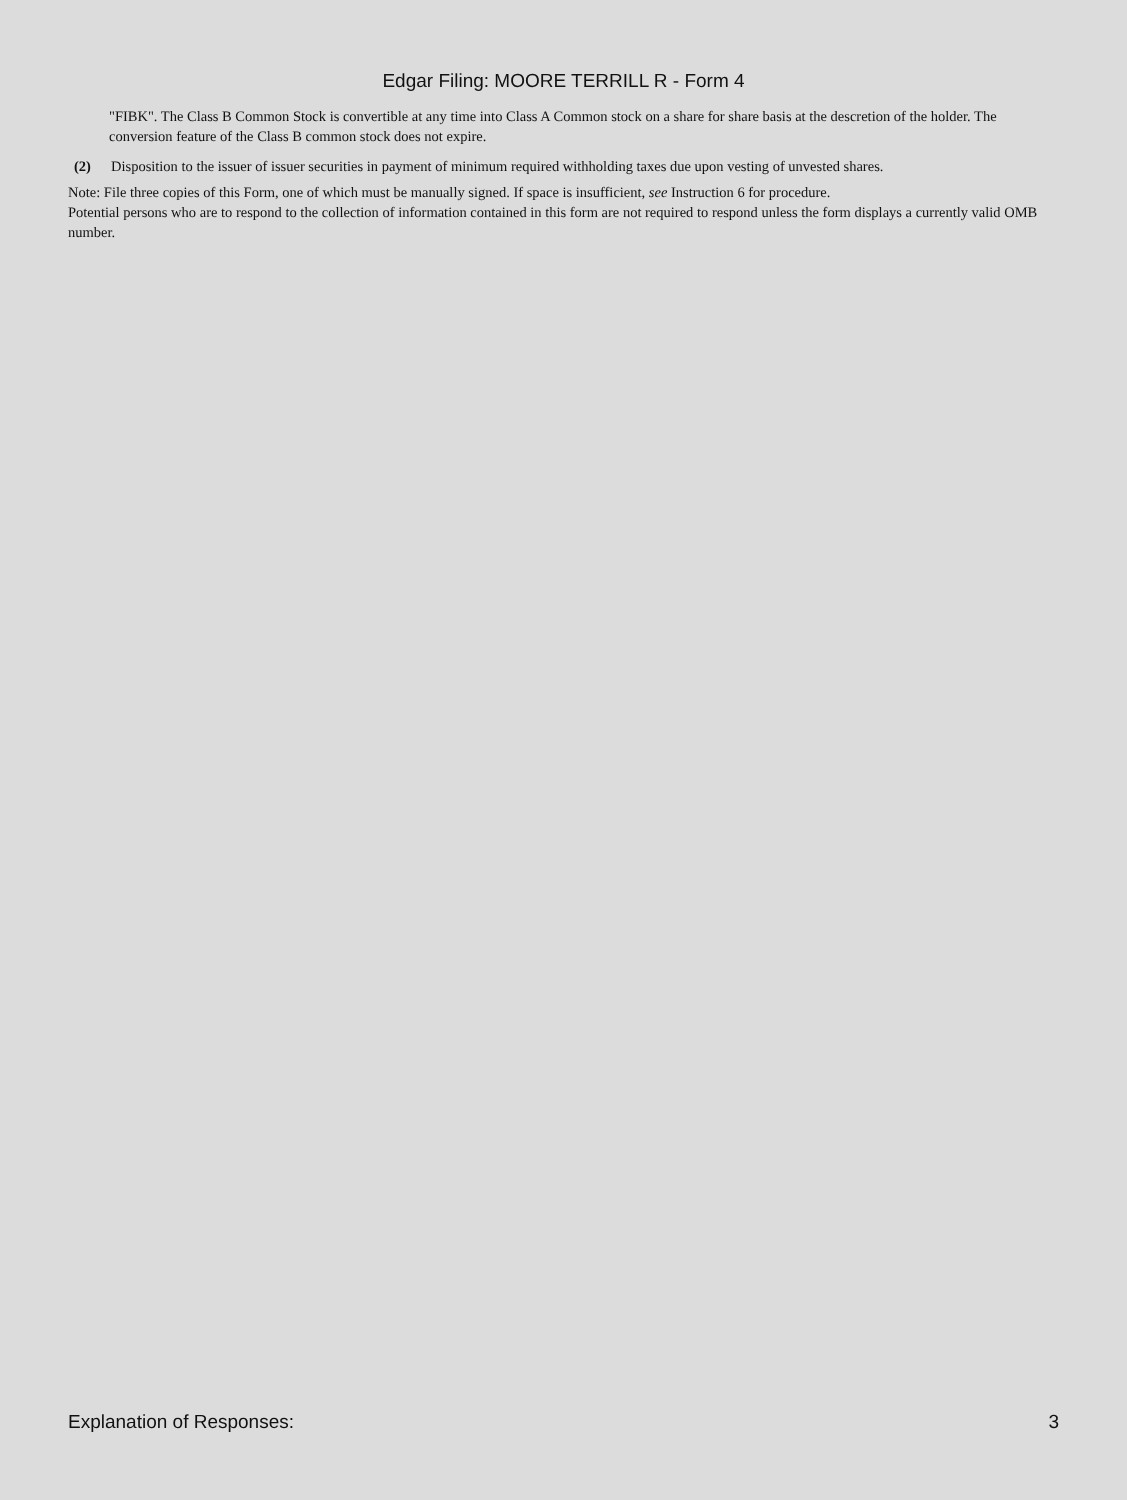Edgar Filing: MOORE TERRILL R - Form 4
"FIBK". The Class B Common Stock is convertible at any time into Class A Common stock on a share for share basis at the descretion of the holder. The conversion feature of the Class B common stock does not expire.
(2) Disposition to the issuer of issuer securities in payment of minimum required withholding taxes due upon vesting of unvested shares.
Note: File three copies of this Form, one of which must be manually signed. If space is insufficient, see Instruction 6 for procedure.
Potential persons who are to respond to the collection of information contained in this form are not required to respond unless the form displays a currently valid OMB number.
Explanation of Responses: 3